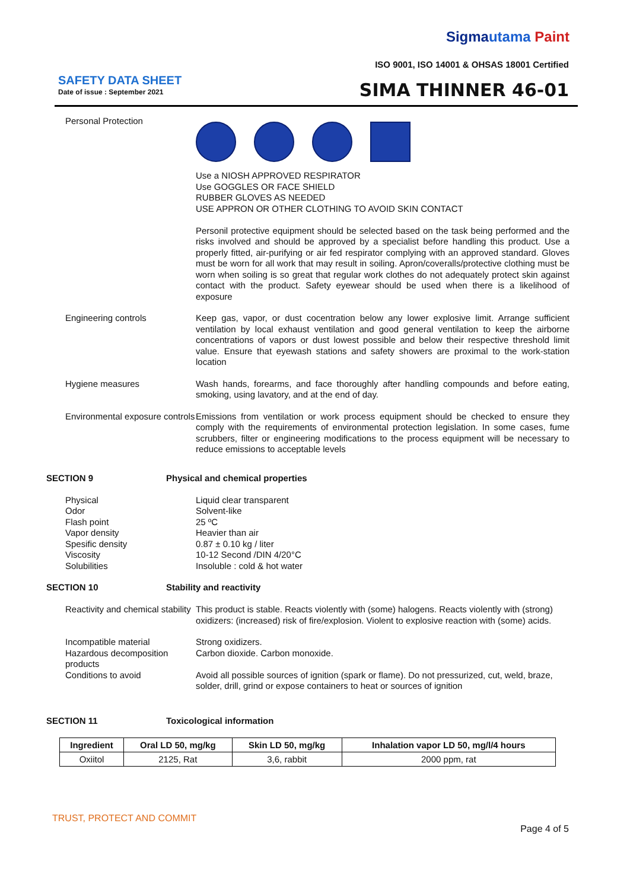Sigmautama Paint
ISO 9001, ISO 14001 & OHSAS 18001 Certified
SAFETY DATA SHEET
Date of issue : September 2021 SIMA THINNER 46-01
Personal Protection
Use a NIOSH APPROVED RESPIRATOR
Use GOGGLES OR FACE SHIELD
RUBBER GLOVES AS NEEDED
USE APPRON OR OTHER CLOTHING TO AVOID SKIN CONTACT
Personil protective equipment should be selected based on the task being performed and the risks involved and should be approved by a specialist before handling this product. Use a properly fitted, air-purifying or air fed respirator complying with an approved standard. Gloves must be worn for all work that may result in soiling. Apron/coveralls/protective clothing must be worn when soiling is so great that regular work clothes do not adequately protect skin against contact with the product. Safety eyewear should be used when there is a likelihood of exposure
Engineering controls
Keep gas, vapor, or dust cocentration below any lower explosive limit. Arrange sufficient ventilation by local exhaust ventilation and good general ventilation to keep the airborne concentrations of vapors or dust lowest possible and below their respective threshold limit value. Ensure that eyewash stations and safety showers are proximal to the work-station location
Hygiene measures
Wash hands, forearms, and face thoroughly after handling compounds and before eating, smoking, using lavatory, and at the end of day.
Environmental exposure controls
Emissions from ventilation or work process equipment should be checked to ensure they comply with the requirements of environmental protection legislation. In some cases, fume scrubbers, filter or engineering modifications to the process equipment will be necessary to reduce emissions to acceptable levels
SECTION 9 Physical and chemical properties
Physical
Odor
Flash point
Vapor density
Spesific density
Viscosity
Solubilities
Liquid clear transparent
Solvent-like
25 ºC
Heavier than air
0.87 ± 0.10 kg / liter
10-12 Second /DIN 4/20°C
Insoluble : cold & hot water
SECTION 10 Stability and reactivity
Reactivity and chemical stability
This product is stable. Reacts violently with (some) halogens. Reacts violently with (strong) oxidizers: (increased) risk of fire/explosion. Violent to explosive reaction with (some) acids.
Incompatible material
Hazardous decomposition products
Conditions to avoid
Strong oxidizers.
Carbon dioxide. Carbon monoxide.
Avoid all possible sources of ignition (spark or flame). Do not pressurized, cut, weld, braze, solder, drill, grind or expose containers to heat or sources of ignition
SECTION 11 Toxicological information
| Ingredient | Oral LD 50, mg/kg | Skin LD 50, mg/kg | Inhalation vapor LD 50, mg/l/4 hours |
| --- | --- | --- | --- |
| Oxiitol | 2125, Rat | 3,6, rabbit | 2000 ppm, rat |
TRUST, PROTECT AND COMMIT
Page 4 of 5